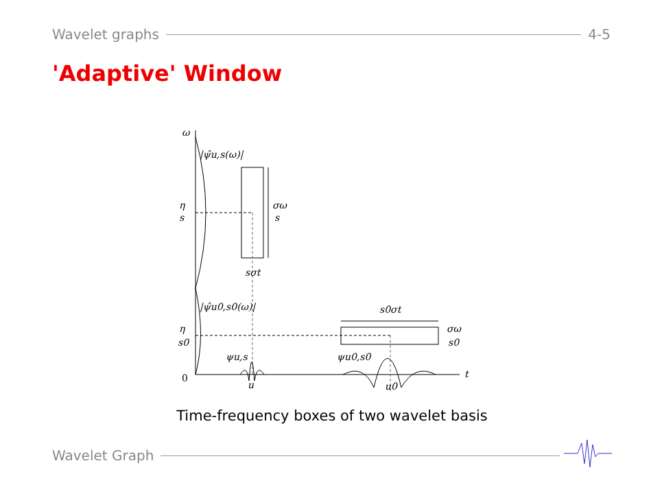Wavelet graphs 4-5
'Adaptive' Window
ω
t
0
|ψ̂u,s(ω)|
η
s
σω
s
sσt
|ψ̂u0,s0(ω)|
η
s0
σω
s0
s0σt
ψu,s
ψu0,s0
u
u0
Time-frequency boxes of two wavelet basis
Wavelet Graph